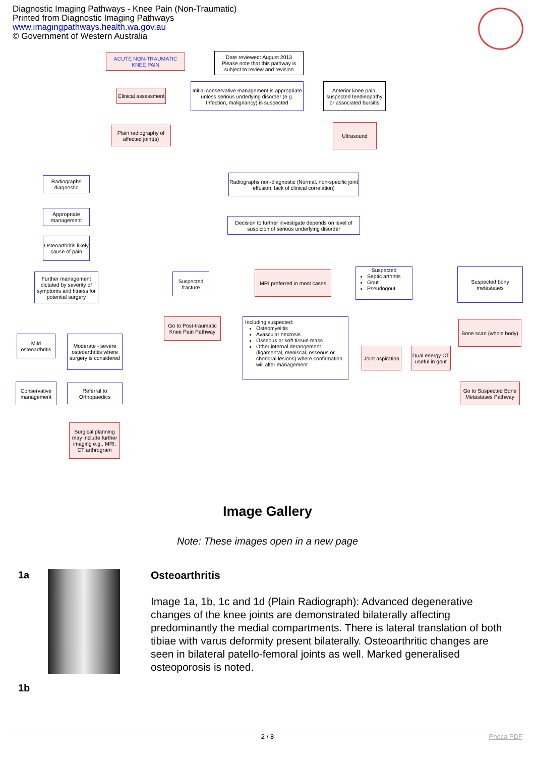Diagnostic Imaging Pathways - Knee Pain (Non-Traumatic)
Printed from Diagnostic Imaging Pathways
www.imagingpathways.health.wa.gov.au
© Government of Western Australia
ACUTE NON-TRAUMATIC KNEE PAIN
Date reviewed: August 2013
Please note that this pathway is subject to review and revision
Clinical assessment
Initial conservative management is appropriate unless serious underlying disorder (e.g. Infection, malignancy) is suspected
Anterior knee pain, suspected tendinopathy or associated bursitis
Plain radiography of affected joint(s)
Ultrasound
Radiographs diagnostic
Radiographs non-diagnostic (Normal, non-specific joint effusion, lack of clinical correlation)
Appropriate management
Decision to further investigate depends on level of suspicion of serious underlying disorder
Osteoarthritis likely cause of pain
Further management dictated by severity of symptoms and fitness for potential surgery
Suspected fracture
MRI preferred in most cases
Suspected
Septic arthritis
Gout
Pseudogout
Suspected bony metastases
Go to Post-traumatic Knee Pain Pathway
Including suspected:
Osteomyelitis
Avascular necrosis
Osseous or soft tissue mass
Other internal derangement (ligamental, meniscal, osseous or chondral lesions) where confirmation will alter management
Bone scan (whole body)
Mild osteoarthritis
Moderate - severe osteoarthritis where surgery is considered
Joint aspiration
Dual energy CT useful in gout
Conservative management
Referral to Orthopaedics
Go to Suspected Bone Metastases Pathway
Surgical planning may include further imaging e.g.. MRI, CT arthrogram
Image Gallery
Note: These images open in a new page
1a
Osteoarthritis
Image 1a, 1b, 1c and 1d (Plain Radiograph): Advanced degenerative changes of the knee joints are demonstrated bilaterally affecting predominantly the medial compartments. There is lateral translation of both tibiae with varus deformity present bilaterally. Osteoarthritic changes are seen in bilateral patello-femoral joints as well. Marked generalised osteoporosis is noted.
1b
2 / 8 Phoca PDF